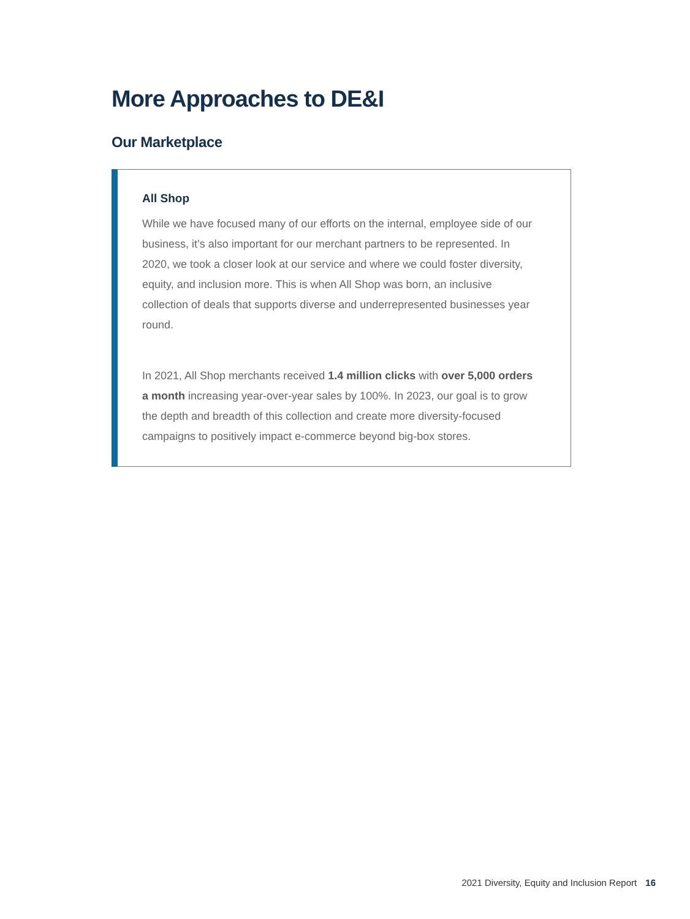More Approaches to DE&I
Our Marketplace
All Shop
While we have focused many of our efforts on the internal, employee side of our business, it’s also important for our merchant partners to be represented. In 2020, we took a closer look at our service and where we could foster diversity, equity, and inclusion more. This is when All Shop was born, an inclusive collection of deals that supports diverse and underrepresented businesses year round.
In 2021, All Shop merchants received 1.4 million clicks with over 5,000 orders a month increasing year-over-year sales by 100%. In 2023, our goal is to grow the depth and breadth of this collection and create more diversity-focused campaigns to positively impact e-commerce beyond big-box stores.
2021 Diversity, Equity and Inclusion Report 16